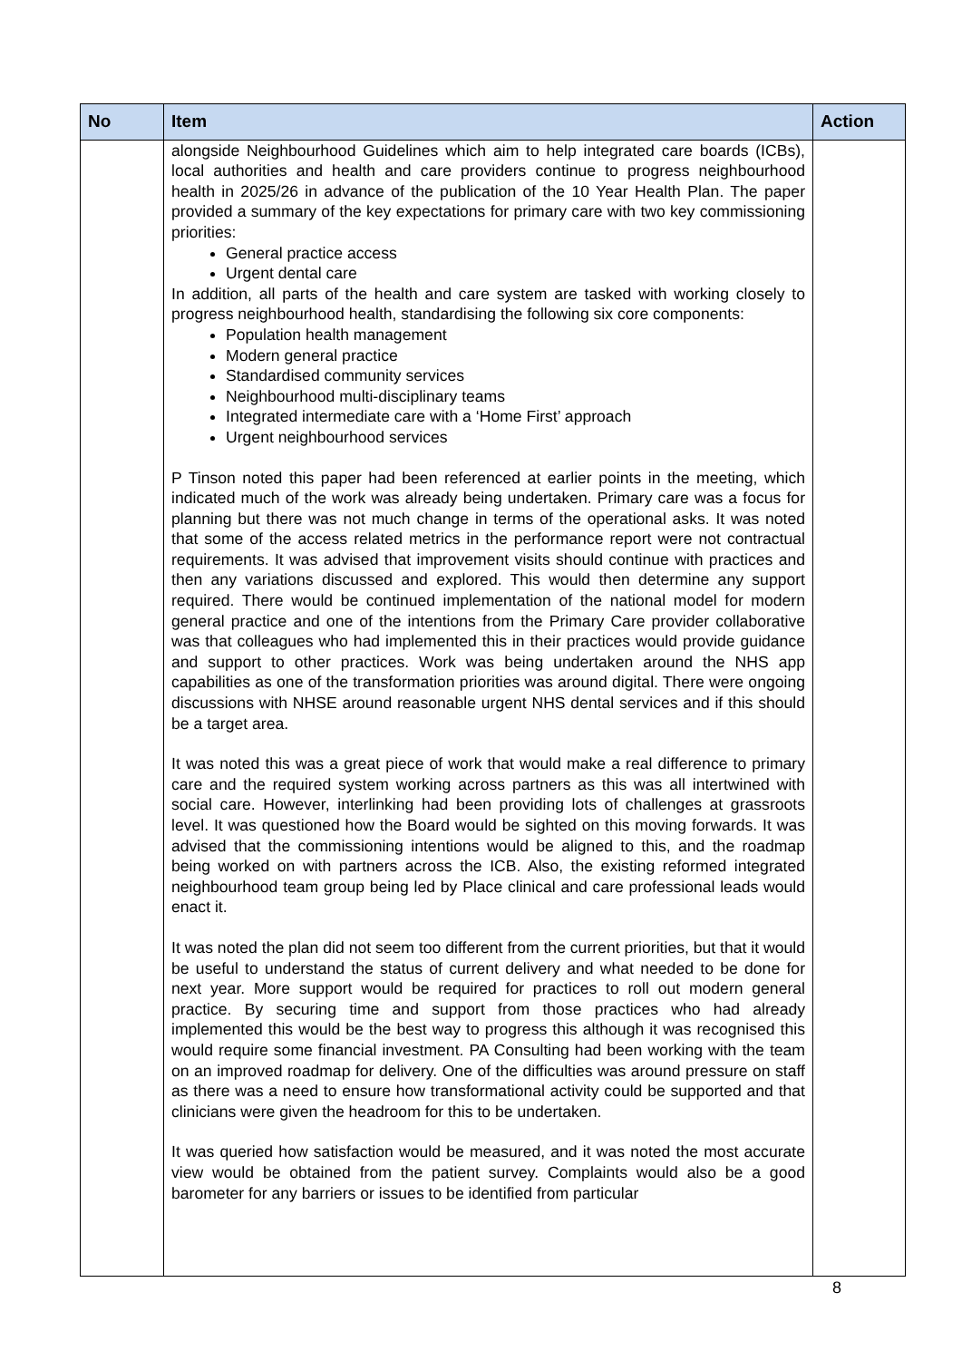| No | Item | Action |
| --- | --- | --- |
| | alongside Neighbourhood Guidelines which aim to help integrated care boards (ICBs), local authorities and health and care providers continue to progress neighbourhood health in 2025/26 in advance of the publication of the 10 Year Health Plan. The paper provided a summary of the key expectations for primary care with two key commissioning priorities: General practice access Urgent dental care In addition, all parts of the health and care system are tasked with working closely to progress neighbourhood health, standardising the following six core components: Population health management Modern general practice Standardised community services Neighbourhood multi-disciplinary teams Integrated intermediate care with a ‘Home First’ approach Urgent neighbourhood services P Tinson noted this paper had been referenced at earlier points in the meeting, which indicated much of the work was already being undertaken. Primary care was a focus for planning but there was not much change in terms of the operational asks. It was noted that some of the access related metrics in the performance report were not contractual requirements. It was advised that improvement visits should continue with practices and then any variations discussed and explored. This would then determine any support required. There would be continued implementation of the national model for modern general practice and one of the intentions from the Primary Care provider collaborative was that colleagues who had implemented this in their practices would provide guidance and support to other practices. Work was being undertaken around the NHS app capabilities as one of the transformation priorities was around digital. There were ongoing discussions with NHSE around reasonable urgent NHS dental services and if this should be a target area. It was noted this was a great piece of work that would make a real difference to primary care and the required system working across partners as this was all intertwined with social care. However, interlinking had been providing lots of challenges at grassroots level. It was questioned how the Board would be sighted on this moving forwards. It was advised that the commissioning intentions would be aligned to this, and the roadmap being worked on with partners across the ICB. Also, the existing reformed integrated neighbourhood team group being led by Place clinical and care professional leads would enact it. It was noted the plan did not seem too different from the current priorities, but that it would be useful to understand the status of current delivery and what needed to be done for next year. More support would be required for practices to roll out modern general practice. By securing time and support from those practices who had already implemented this would be the best way to progress this although it was recognised this would require some financial investment. PA Consulting had been working with the team on an improved roadmap for delivery. One of the difficulties was around pressure on staff as there was a need to ensure how transformational activity could be supported and that clinicians were given the headroom for this to be undertaken. It was queried how satisfaction would be measured, and it was noted the most accurate view would be obtained from the patient survey. Complaints would also be a good barometer for any barriers or issues to be identified from particular | |
8